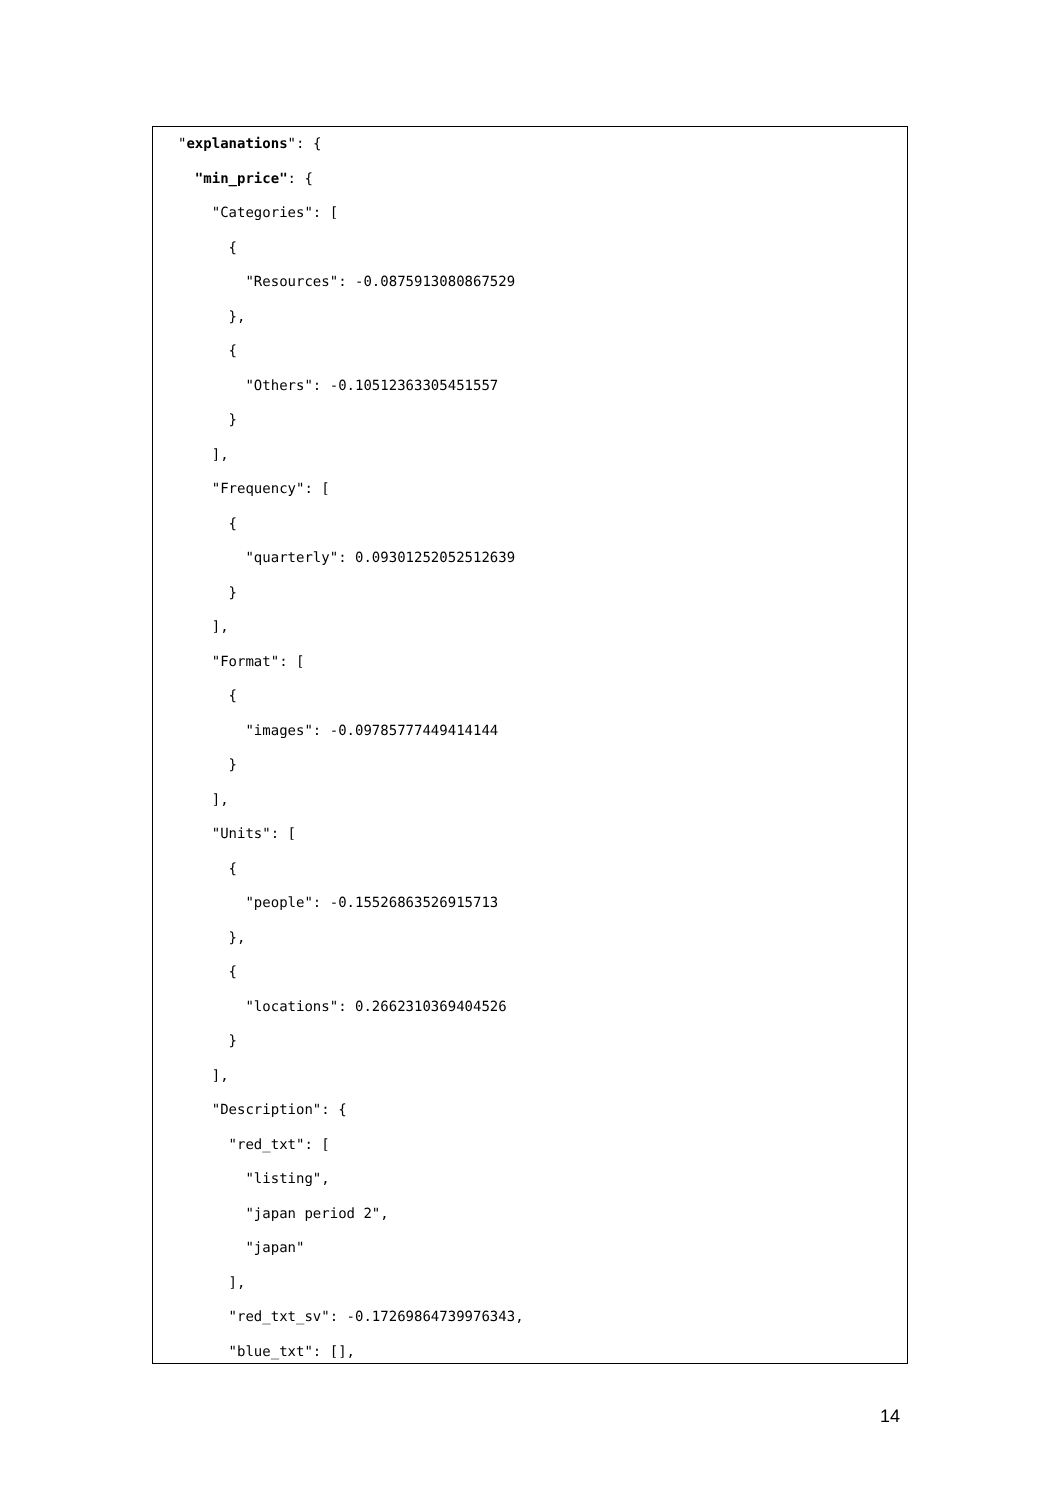"explanations": { "min_price": { "Categories": [ { "Resources": -0.0875913080867529 }, { "Others": -0.10512363305451557 } ], "Frequency": [ { "quarterly": 0.09301252052512639 } ], "Format": [ { "images": -0.09785777449414144 } ], "Units": [ { "people": -0.15526863526915713 }, { "locations": 0.2662310369404526 } ], "Description": { "red_txt": [ "listing", "japan period 2", "japan" ], "red_txt_sv": -0.17269864739976343, "blue_txt": [],
14